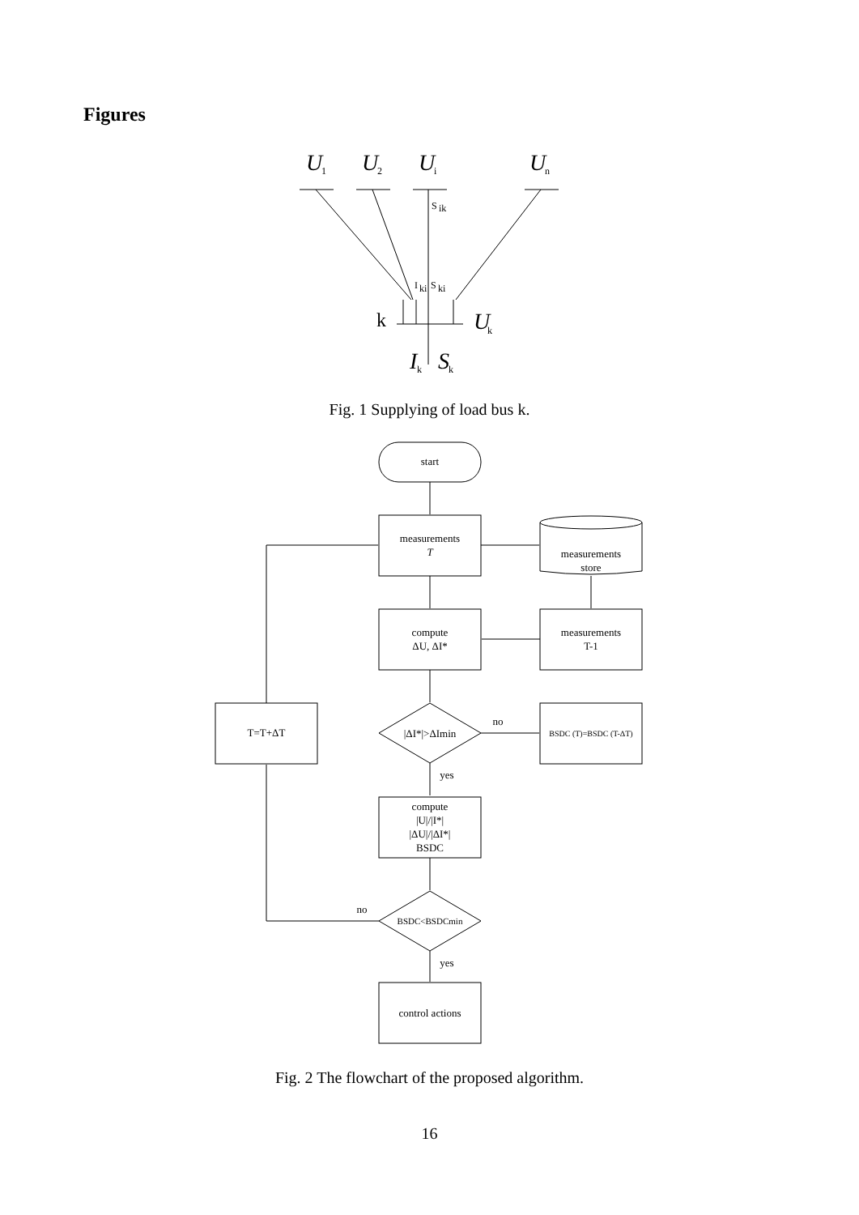Figures
U
U
U
U
U
I
S
1
2
i
n
k
k
k
S
ik
I
ki
S
ki
k
start
measurements
T
measurements
store
compute
ΔU, ΔI*
measurements
T-1
|ΔI*|>ΔImin
no
BSDC (T)=BSDC (T-ΔT)
T=T+ΔT
yes
compute
|U|/|I*|
|ΔU|/|ΔI*|
BSDC
BSDC<BSDCmin
no
yes
control actions
Fig. 1 Supplying of load bus k.
Fig. 2 The flowchart of the proposed algorithm.
16